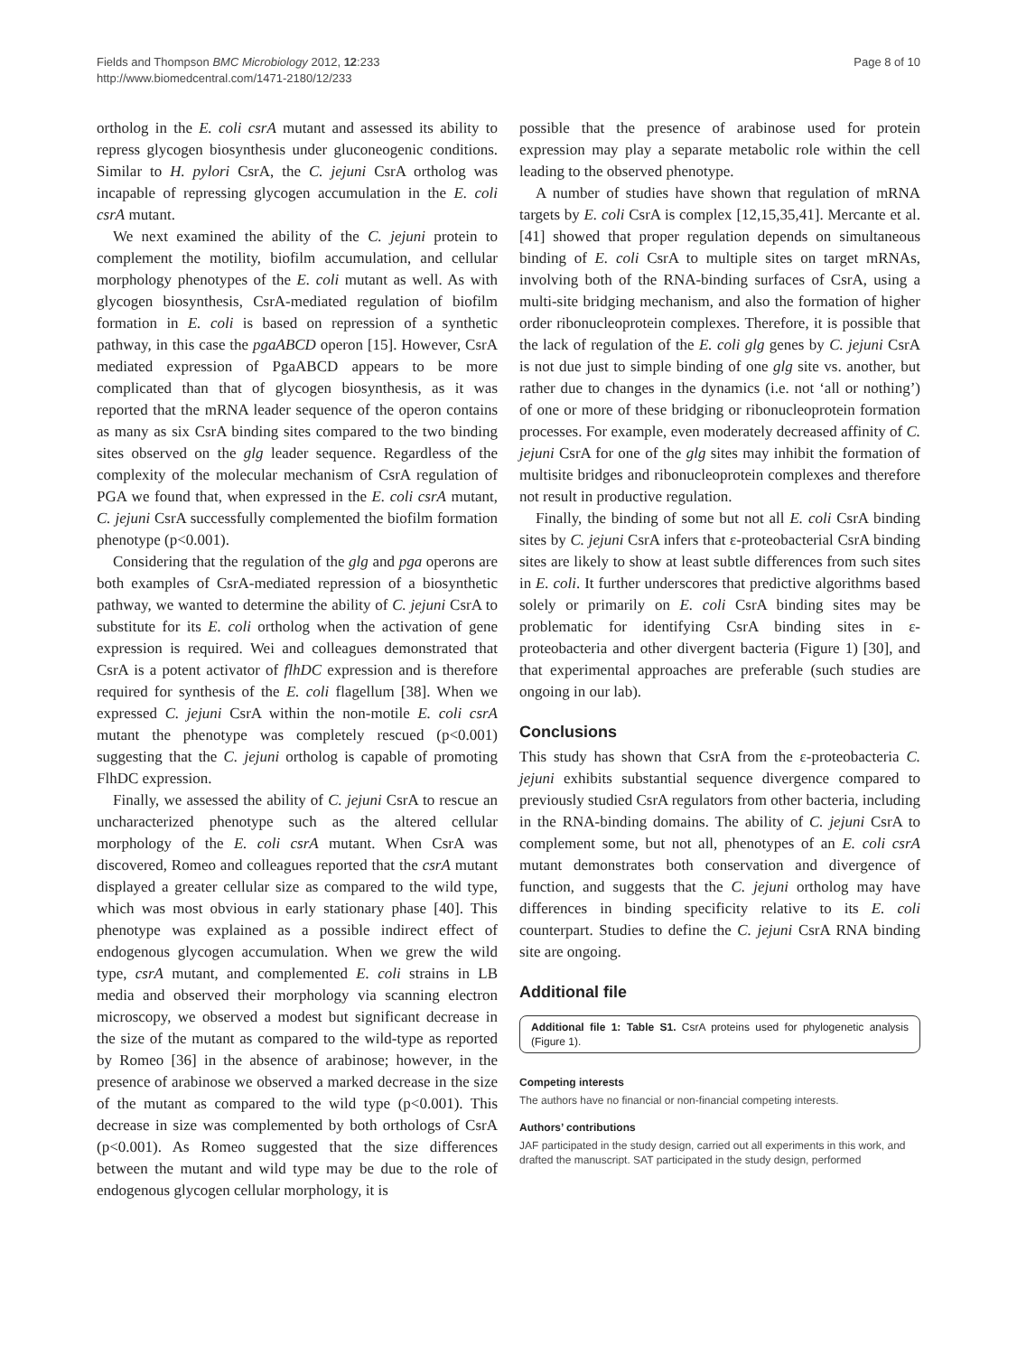Fields and Thompson BMC Microbiology 2012, 12:233
http://www.biomedcentral.com/1471-2180/12/233
Page 8 of 10
ortholog in the E. coli csrA mutant and assessed its ability to repress glycogen biosynthesis under gluconeogenic conditions. Similar to H. pylori CsrA, the C. jejuni CsrA ortholog was incapable of repressing glycogen accumulation in the E. coli csrA mutant.
We next examined the ability of the C. jejuni protein to complement the motility, biofilm accumulation, and cellular morphology phenotypes of the E. coli mutant as well. As with glycogen biosynthesis, CsrA-mediated regulation of biofilm formation in E. coli is based on repression of a synthetic pathway, in this case the pgaABCD operon [15]. However, CsrA mediated expression of PgaABCD appears to be more complicated than that of glycogen biosynthesis, as it was reported that the mRNA leader sequence of the operon contains as many as six CsrA binding sites compared to the two binding sites observed on the glg leader sequence. Regardless of the complexity of the molecular mechanism of CsrA regulation of PGA we found that, when expressed in the E. coli csrA mutant, C. jejuni CsrA successfully complemented the biofilm formation phenotype (p<0.001).
Considering that the regulation of the glg and pga operons are both examples of CsrA-mediated repression of a biosynthetic pathway, we wanted to determine the ability of C. jejuni CsrA to substitute for its E. coli ortholog when the activation of gene expression is required. Wei and colleagues demonstrated that CsrA is a potent activator of flhDC expression and is therefore required for synthesis of the E. coli flagellum [38]. When we expressed C. jejuni CsrA within the non-motile E. coli csrA mutant the phenotype was completely rescued (p<0.001) suggesting that the C. jejuni ortholog is capable of promoting FlhDC expression.
Finally, we assessed the ability of C. jejuni CsrA to rescue an uncharacterized phenotype such as the altered cellular morphology of the E. coli csrA mutant. When CsrA was discovered, Romeo and colleagues reported that the csrA mutant displayed a greater cellular size as compared to the wild type, which was most obvious in early stationary phase [40]. This phenotype was explained as a possible indirect effect of endogenous glycogen accumulation. When we grew the wild type, csrA mutant, and complemented E. coli strains in LB media and observed their morphology via scanning electron microscopy, we observed a modest but significant decrease in the size of the mutant as compared to the wild-type as reported by Romeo [36] in the absence of arabinose; however, in the presence of arabinose we observed a marked decrease in the size of the mutant as compared to the wild type (p<0.001). This decrease in size was complemented by both orthologs of CsrA (p<0.001). As Romeo suggested that the size differences between the mutant and wild type may be due to the role of endogenous glycogen cellular morphology, it is
possible that the presence of arabinose used for protein expression may play a separate metabolic role within the cell leading to the observed phenotype.
A number of studies have shown that regulation of mRNA targets by E. coli CsrA is complex [12,15,35,41]. Mercante et al. [41] showed that proper regulation depends on simultaneous binding of E. coli CsrA to multiple sites on target mRNAs, involving both of the RNA-binding surfaces of CsrA, using a multi-site bridging mechanism, and also the formation of higher order ribonucleoprotein complexes. Therefore, it is possible that the lack of regulation of the E. coli glg genes by C. jejuni CsrA is not due just to simple binding of one glg site vs. another, but rather due to changes in the dynamics (i.e. not ‘all or nothing’) of one or more of these bridging or ribonucleoprotein formation processes. For example, even moderately decreased affinity of C. jejuni CsrA for one of the glg sites may inhibit the formation of multisite bridges and ribonucleoprotein complexes and therefore not result in productive regulation.
Finally, the binding of some but not all E. coli CsrA binding sites by C. jejuni CsrA infers that ε-proteobacterial CsrA binding sites are likely to show at least subtle differences from such sites in E. coli. It further underscores that predictive algorithms based solely or primarily on E. coli CsrA binding sites may be problematic for identifying CsrA binding sites in ε-proteobacteria and other divergent bacteria (Figure 1) [30], and that experimental approaches are preferable (such studies are ongoing in our lab).
Conclusions
This study has shown that CsrA from the ε-proteobacteria C. jejuni exhibits substantial sequence divergence compared to previously studied CsrA regulators from other bacteria, including in the RNA-binding domains. The ability of C. jejuni CsrA to complement some, but not all, phenotypes of an E. coli csrA mutant demonstrates both conservation and divergence of function, and suggests that the C. jejuni ortholog may have differences in binding specificity relative to its E. coli counterpart. Studies to define the C. jejuni CsrA RNA binding site are ongoing.
Additional file
Additional file 1: Table S1. CsrA proteins used for phylogenetic analysis (Figure 1).
Competing interests
The authors have no financial or non-financial competing interests.
Authors’ contributions
JAF participated in the study design, carried out all experiments in this work, and drafted the manuscript. SAT participated in the study design, performed